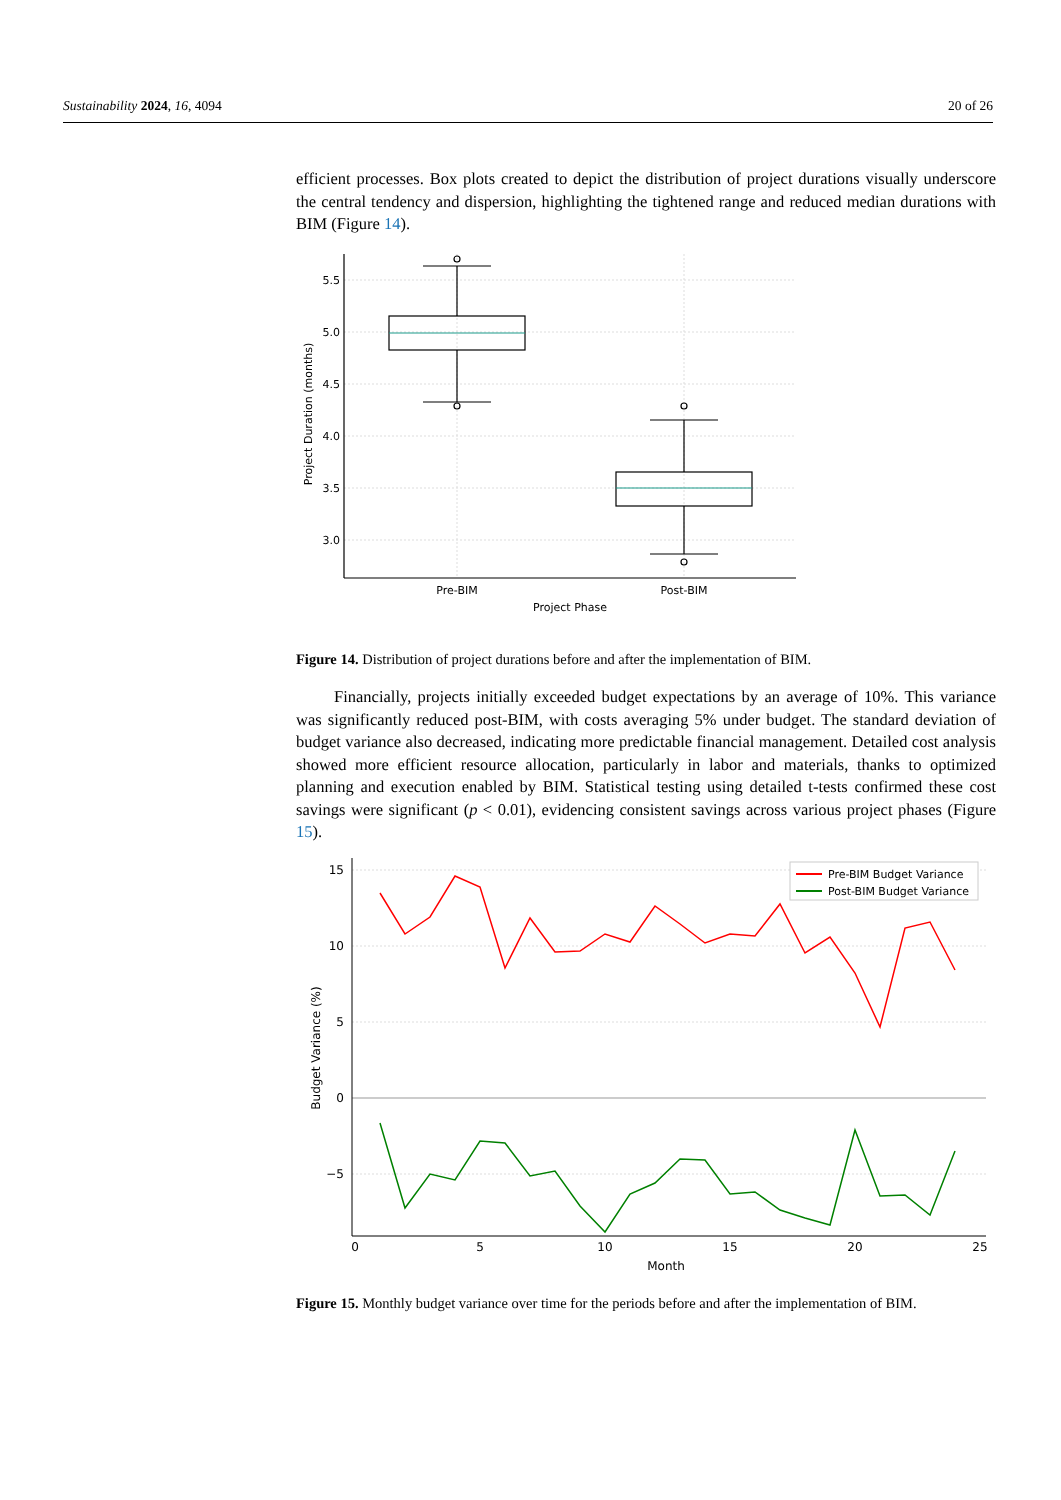Sustainability 2024, 16, 4094 20 of 26
efficient processes. Box plots created to depict the distribution of project durations visually underscore the central tendency and dispersion, highlighting the tightened range and reduced median durations with BIM (Figure 14).
5.5
5.0
4.5
4.0
3.5
3.0
Pre-BIM
Post-BIM
Project Phase
Project Duration (months)
Figure 14. Distribution of project durations before and after the implementation of BIM.
Financially, projects initially exceeded budget expectations by an average of 10%. This variance was significantly reduced post-BIM, with costs averaging 5% under budget. The standard deviation of budget variance also decreased, indicating more predictable financial management. Detailed cost analysis showed more efficient resource allocation, particularly in labor and materials, thanks to optimized planning and execution enabled by BIM. Statistical testing using detailed t-tests confirmed these cost savings were significant (p < 0.01), evidencing consistent savings across various project phases (Figure 15).
15
10
5
0
−5
0
5
10
15
20
25
Month
Budget Variance (%)
Pre-BIM Budget Variance
Post-BIM Budget Variance
Figure 15. Monthly budget variance over time for the periods before and after the implementation of BIM.